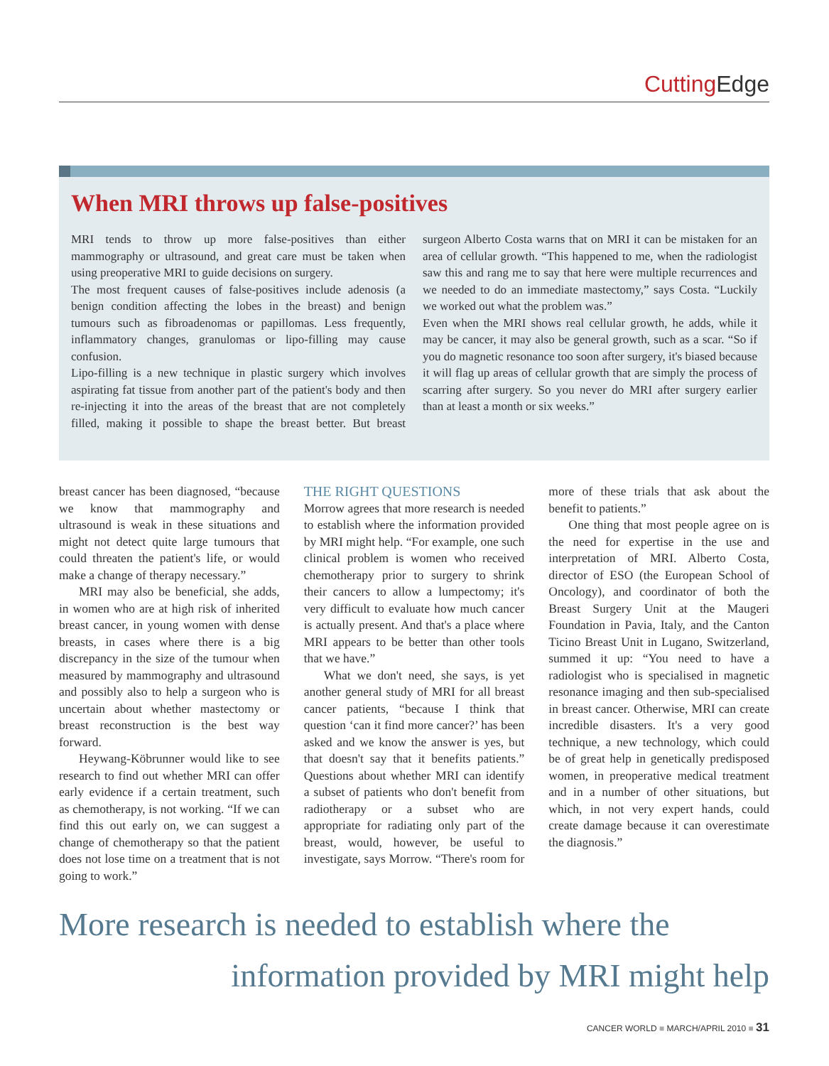Cutting Edge
When MRI throws up false-positives
MRI tends to throw up more false-positives than either mammography or ultrasound, and great care must be taken when using preoperative MRI to guide decisions on surgery.
The most frequent causes of false-positives include adenosis (a benign condition affecting the lobes in the breast) and benign tumours such as fibroadenomas or papillomas. Less frequently, inflammatory changes, granulomas or lipo-filling may cause confusion.
Lipo-filling is a new technique in plastic surgery which involves aspirating fat tissue from another part of the patient's body and then re-injecting it into the areas of the breast that are not completely filled, making it possible to shape the breast better. But breast surgeon Alberto Costa warns that on MRI it can be mistaken for an area of cellular growth. “This happened to me, when the radiologist saw this and rang me to say that here were multiple recurrences and we needed to do an immediate mastectomy,” says Costa. “Luckily we worked out what the problem was.”
Even when the MRI shows real cellular growth, he adds, while it may be cancer, it may also be general growth, such as a scar. “So if you do magnetic resonance too soon after surgery, it's biased because it will flag up areas of cellular growth that are simply the process of scarring after surgery. So you never do MRI after surgery earlier than at least a month or six weeks.”
breast cancer has been diagnosed, “because we know that mammography and ultrasound is weak in these situations and might not detect quite large tumours that could threaten the patient's life, or would make a change of therapy necessary.”
MRI may also be beneficial, she adds, in women who are at high risk of inherited breast cancer, in young women with dense breasts, in cases where there is a big discrepancy in the size of the tumour when measured by mammography and ultrasound and possibly also to help a surgeon who is uncertain about whether mastectomy or breast reconstruction is the best way forward.
Heywang-Köbrunner would like to see research to find out whether MRI can offer early evidence if a certain treatment, such as chemotherapy, is not working. “If we can find this out early on, we can suggest a change of chemotherapy so that the patient does not lose time on a treatment that is not going to work.”
THE RIGHT QUESTIONS
Morrow agrees that more research is needed to establish where the information provided by MRI might help. “For example, one such clinical problem is women who received chemotherapy prior to surgery to shrink their cancers to allow a lumpectomy; it's very difficult to evaluate how much cancer is actually present. And that's a place where MRI appears to be better than other tools that we have.”
What we don't need, she says, is yet another general study of MRI for all breast cancer patients, “because I think that question ‘can it find more cancer?’ has been asked and we know the answer is yes, but that doesn't say that it benefits patients.” Questions about whether MRI can identify a subset of patients who don't benefit from radiotherapy or a subset who are appropriate for radiating only part of the breast, would, however, be useful to investigate, says Morrow. “There's room for more of these trials that ask about the benefit to patients.”
One thing that most people agree on is the need for expertise in the use and interpretation of MRI. Alberto Costa, director of ESO (the European School of Oncology), and coordinator of both the Breast Surgery Unit at the Maugeri Foundation in Pavia, Italy, and the Canton Ticino Breast Unit in Lugano, Switzerland, summed it up: “You need to have a radiologist who is specialised in magnetic resonance imaging and then sub-specialised in breast cancer. Otherwise, MRI can create incredible disasters. It's a very good technique, a new technology, which could be of great help in genetically predisposed women, in preoperative medical treatment and in a number of other situations, but which, in not very expert hands, could create damage because it can overestimate the diagnosis.”
More research is needed to establish where the
information provided by MRI might help
CANCER WORLD ■ MARCH/APRIL 2010 ■ 31